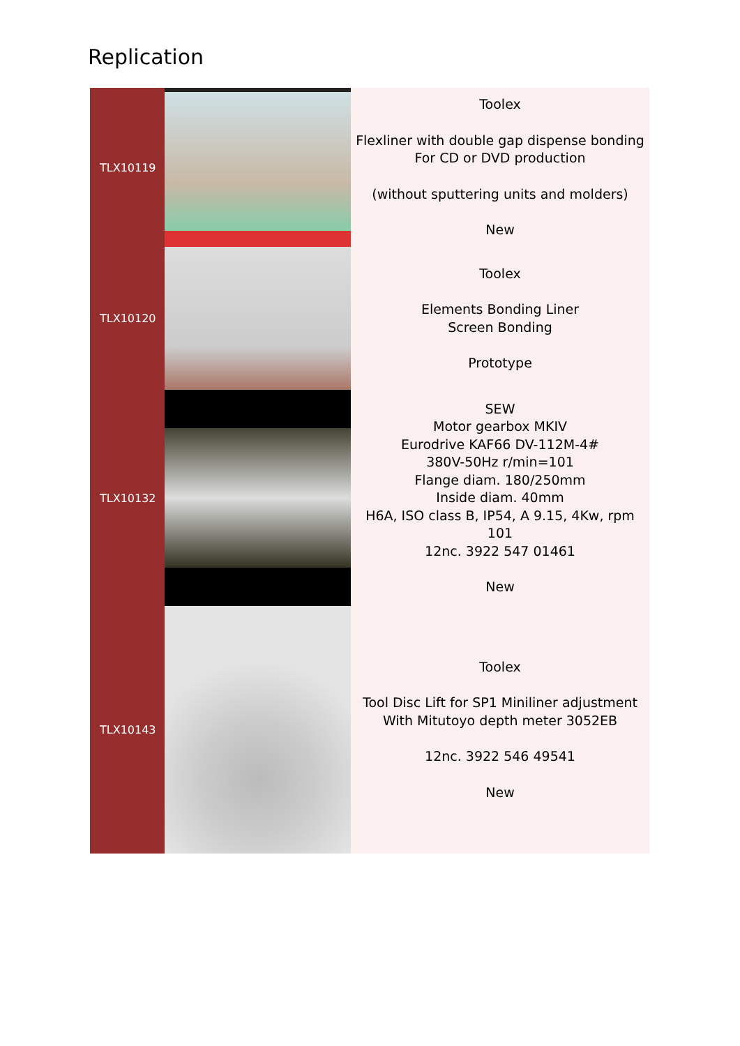Replication
| TLX10119 | | Toolex Flexliner with double gap dispense bonding For CD or DVD production (without sputtering units and molders) New |
| TLX10120 | | Toolex Elements Bonding Liner Screen Bonding Prototype |
| TLX10132 | | SEW Motor gearbox MKIV Eurodrive KAF66 DV-112M-4# 380V-50Hz r/min=101 Flange diam. 180/250mm Inside diam. 40mm H6A, ISO class B, IP54, A 9.15, 4Kw, rpm 101 12nc. 3922 547 01461 New |
| TLX10143 | | Toolex Tool Disc Lift for SP1 Miniliner adjustment With Mitutoyo depth meter 3052EB 12nc. 3922 546 49541 New |